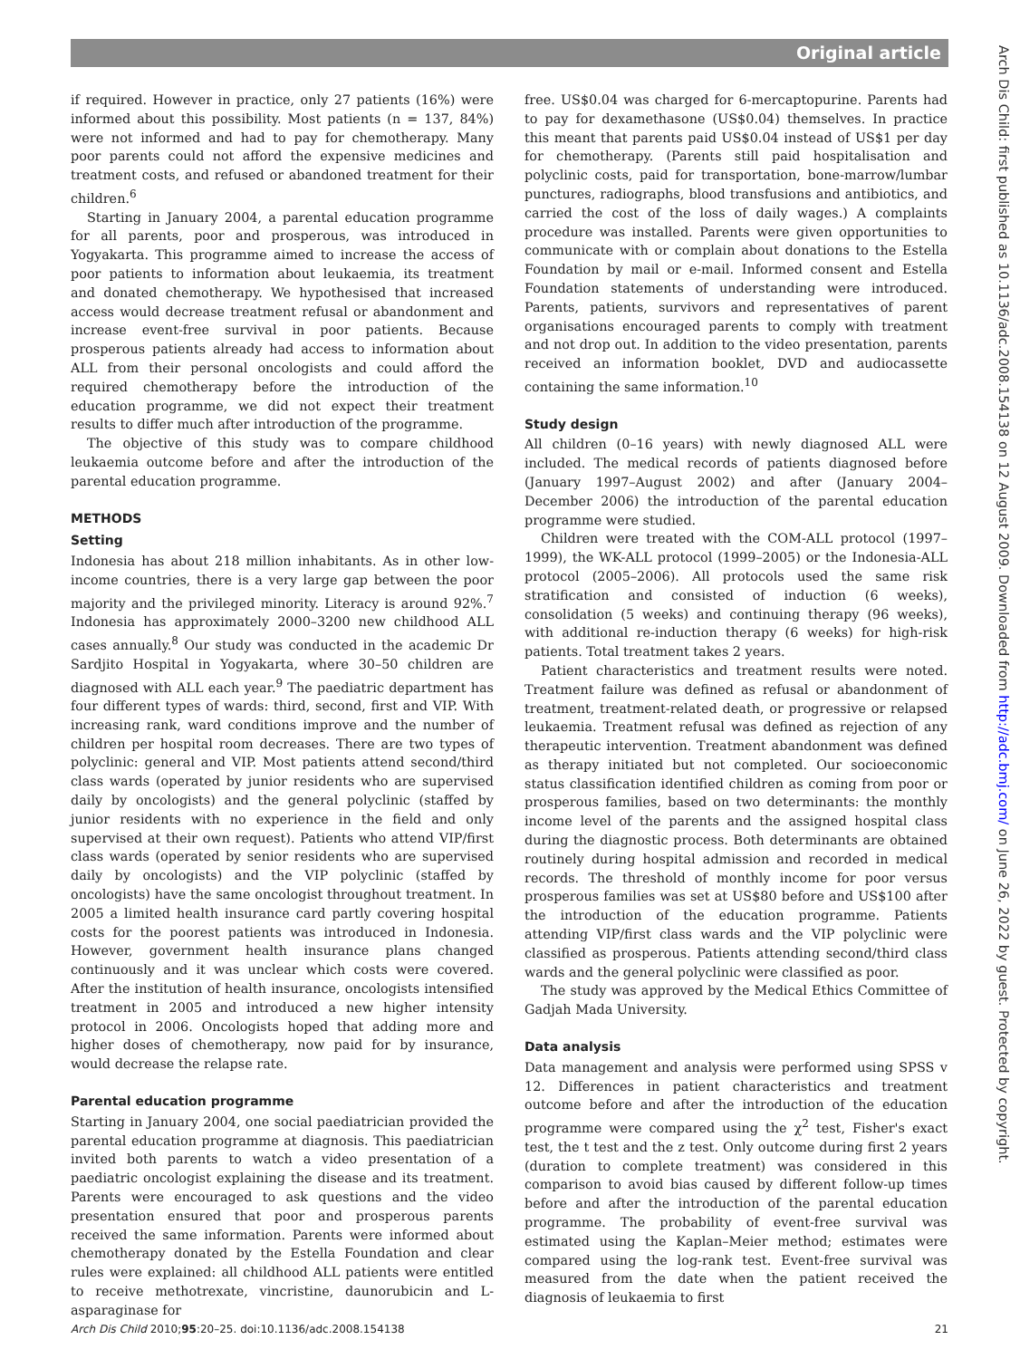Original article
Arch Dis Child: first published as 10.1136/adc.2008.154138 on 12 August 2009. Downloaded from http://adc.bmj.com/ on June 26, 2022 by guest. Protected by copyright.
if required. However in practice, only 27 patients (16%) were informed about this possibility. Most patients (n = 137, 84%) were not informed and had to pay for chemotherapy. Many poor parents could not afford the expensive medicines and treatment costs, and refused or abandoned treatment for their children.<sup>6</sup>
Starting in January 2004, a parental education programme for all parents, poor and prosperous, was introduced in Yogyakarta. This programme aimed to increase the access of poor patients to information about leukaemia, its treatment and donated chemotherapy. We hypothesised that increased access would decrease treatment refusal or abandonment and increase event-free survival in poor patients. Because prosperous patients already had access to information about ALL from their personal oncologists and could afford the required chemotherapy before the introduction of the education programme, we did not expect their treatment results to differ much after introduction of the programme.
The objective of this study was to compare childhood leukaemia outcome before and after the introduction of the parental education programme.
METHODS
Setting
Indonesia has about 218 million inhabitants. As in other low-income countries, there is a very large gap between the poor majority and the privileged minority. Literacy is around 92%.<sup>7</sup> Indonesia has approximately 2000–3200 new childhood ALL cases annually.<sup>8</sup> Our study was conducted in the academic Dr Sardjito Hospital in Yogyakarta, where 30–50 children are diagnosed with ALL each year.<sup>9</sup> The paediatric department has four different types of wards: third, second, first and VIP. With increasing rank, ward conditions improve and the number of children per hospital room decreases. There are two types of polyclinic: general and VIP. Most patients attend second/third class wards (operated by junior residents who are supervised daily by oncologists) and the general polyclinic (staffed by junior residents with no experience in the field and only supervised at their own request). Patients who attend VIP/first class wards (operated by senior residents who are supervised daily by oncologists) and the VIP polyclinic (staffed by oncologists) have the same oncologist throughout treatment. In 2005 a limited health insurance card partly covering hospital costs for the poorest patients was introduced in Indonesia. However, government health insurance plans changed continuously and it was unclear which costs were covered. After the institution of health insurance, oncologists intensified treatment in 2005 and introduced a new higher intensity protocol in 2006. Oncologists hoped that adding more and higher doses of chemotherapy, now paid for by insurance, would decrease the relapse rate.
Parental education programme
Starting in January 2004, one social paediatrician provided the parental education programme at diagnosis. This paediatrician invited both parents to watch a video presentation of a paediatric oncologist explaining the disease and its treatment. Parents were encouraged to ask questions and the video presentation ensured that poor and prosperous parents received the same information. Parents were informed about chemotherapy donated by the Estella Foundation and clear rules were explained: all childhood ALL patients were entitled to receive methotrexate, vincristine, daunorubicin and L-asparaginase for
free. US$0.04 was charged for 6-mercaptopurine. Parents had to pay for dexamethasone (US$0.04) themselves. In practice this meant that parents paid US$0.04 instead of US$1 per day for chemotherapy. (Parents still paid hospitalisation and polyclinic costs, paid for transportation, bone-marrow/lumbar punctures, radiographs, blood transfusions and antibiotics, and carried the cost of the loss of daily wages.) A complaints procedure was installed. Parents were given opportunities to communicate with or complain about donations to the Estella Foundation by mail or e-mail. Informed consent and Estella Foundation statements of understanding were introduced. Parents, patients, survivors and representatives of parent organisations encouraged parents to comply with treatment and not drop out. In addition to the video presentation, parents received an information booklet, DVD and audiocassette containing the same information.<sup>10</sup>
Study design
All children (0–16 years) with newly diagnosed ALL were included. The medical records of patients diagnosed before (January 1997–August 2002) and after (January 2004–December 2006) the introduction of the parental education programme were studied.
Children were treated with the COM-ALL protocol (1997–1999), the WK-ALL protocol (1999–2005) or the Indonesia-ALL protocol (2005–2006). All protocols used the same risk stratification and consisted of induction (6 weeks), consolidation (5 weeks) and continuing therapy (96 weeks), with additional re-induction therapy (6 weeks) for high-risk patients. Total treatment takes 2 years.
Patient characteristics and treatment results were noted. Treatment failure was defined as refusal or abandonment of treatment, treatment-related death, or progressive or relapsed leukaemia. Treatment refusal was defined as rejection of any therapeutic intervention. Treatment abandonment was defined as therapy initiated but not completed. Our socioeconomic status classification identified children as coming from poor or prosperous families, based on two determinants: the monthly income level of the parents and the assigned hospital class during the diagnostic process. Both determinants are obtained routinely during hospital admission and recorded in medical records. The threshold of monthly income for poor versus prosperous families was set at US$80 before and US$100 after the introduction of the education programme. Patients attending VIP/first class wards and the VIP polyclinic were classified as prosperous. Patients attending second/third class wards and the general polyclinic were classified as poor.
The study was approved by the Medical Ethics Committee of Gadjah Mada University.
Data analysis
Data management and analysis were performed using SPSS v 12. Differences in patient characteristics and treatment outcome before and after the introduction of the education programme were compared using the χ<sup>2</sup> test, Fisher's exact test, the t test and the z test. Only outcome during first 2 years (duration to complete treatment) was considered in this comparison to avoid bias caused by different follow-up times before and after the introduction of the parental education programme. The probability of event-free survival was estimated using the Kaplan–Meier method; estimates were compared using the log-rank test. Event-free survival was measured from the date when the patient received the diagnosis of leukaemia to first
Arch Dis Child 2010;95:20–25. doi:10.1136/adc.2008.154138 21